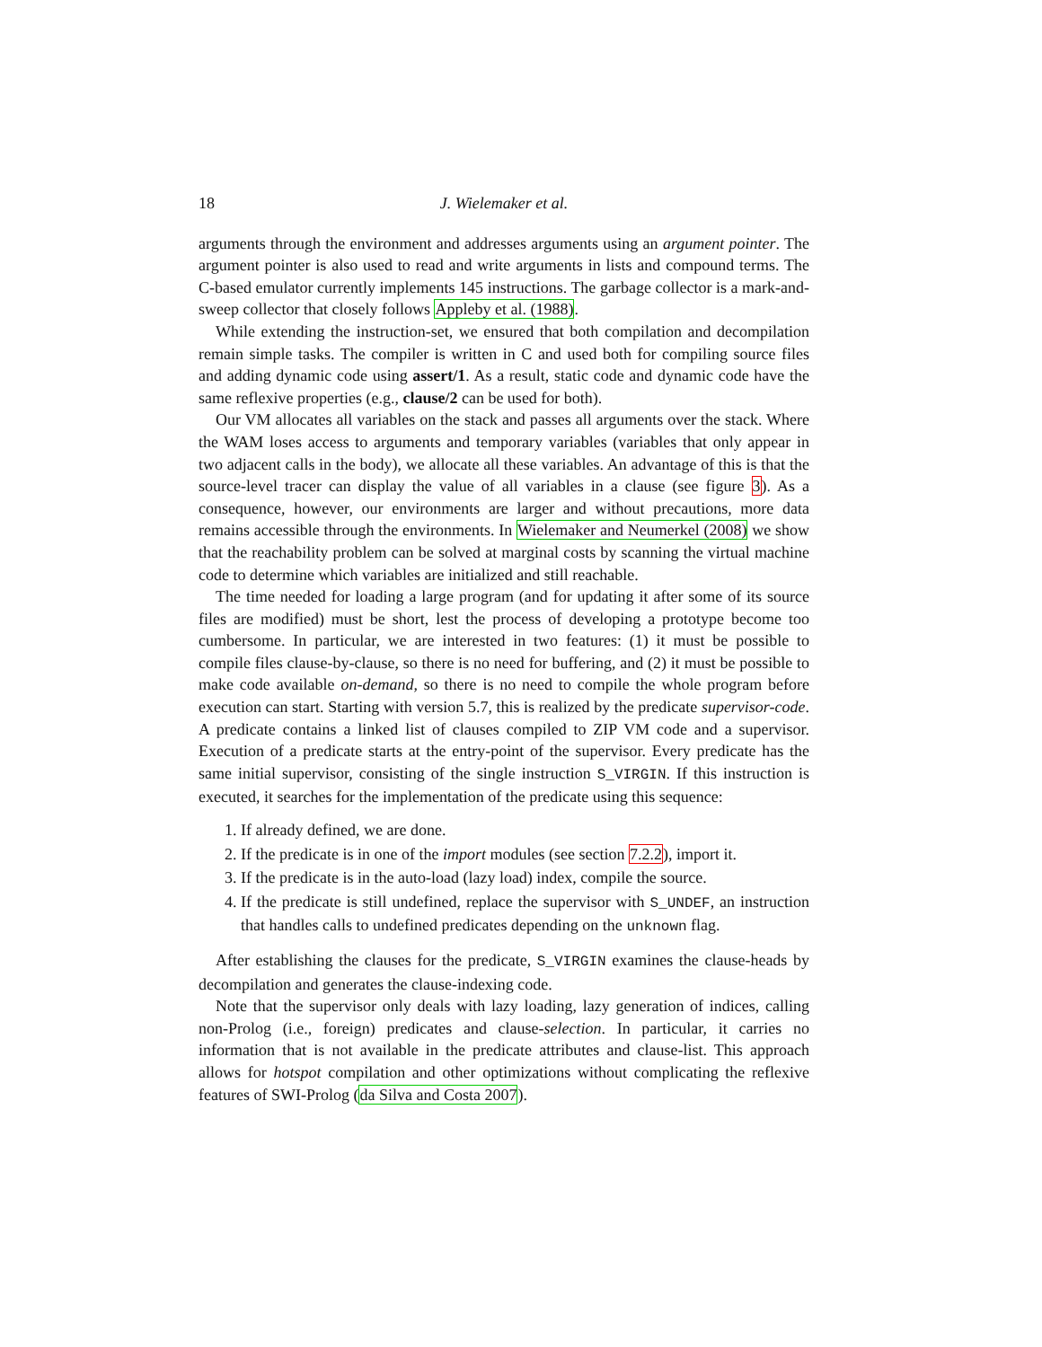18 J. Wielemaker et al.
arguments through the environment and addresses arguments using an argument pointer. The argument pointer is also used to read and write arguments in lists and compound terms. The C-based emulator currently implements 145 instructions. The garbage collector is a mark-and-sweep collector that closely follows Appleby et al. (1988).
While extending the instruction-set, we ensured that both compilation and decompilation remain simple tasks. The compiler is written in C and used both for compiling source files and adding dynamic code using assert/1. As a result, static code and dynamic code have the same reflexive properties (e.g., clause/2 can be used for both).
Our VM allocates all variables on the stack and passes all arguments over the stack. Where the WAM loses access to arguments and temporary variables (variables that only appear in two adjacent calls in the body), we allocate all these variables. An advantage of this is that the source-level tracer can display the value of all variables in a clause (see figure 3). As a consequence, however, our environments are larger and without precautions, more data remains accessible through the environments. In Wielemaker and Neumerkel (2008) we show that the reachability problem can be solved at marginal costs by scanning the virtual machine code to determine which variables are initialized and still reachable.
The time needed for loading a large program (and for updating it after some of its source files are modified) must be short, lest the process of developing a prototype become too cumbersome. In particular, we are interested in two features: (1) it must be possible to compile files clause-by-clause, so there is no need for buffering, and (2) it must be possible to make code available on-demand, so there is no need to compile the whole program before execution can start. Starting with version 5.7, this is realized by the predicate supervisor-code. A predicate contains a linked list of clauses compiled to ZIP VM code and a supervisor. Execution of a predicate starts at the entry-point of the supervisor. Every predicate has the same initial supervisor, consisting of the single instruction S_VIRGIN. If this instruction is executed, it searches for the implementation of the predicate using this sequence:
1. If already defined, we are done.
2. If the predicate is in one of the import modules (see section 7.2.2), import it.
3. If the predicate is in the auto-load (lazy load) index, compile the source.
4. If the predicate is still undefined, replace the supervisor with S_UNDEF, an instruction that handles calls to undefined predicates depending on the unknown flag.
After establishing the clauses for the predicate, S_VIRGIN examines the clause-heads by decompilation and generates the clause-indexing code.
Note that the supervisor only deals with lazy loading, lazy generation of indices, calling non-Prolog (i.e., foreign) predicates and clause-selection. In particular, it carries no information that is not available in the predicate attributes and clause-list. This approach allows for hotspot compilation and other optimizations without complicating the reflexive features of SWI-Prolog (da Silva and Costa 2007).